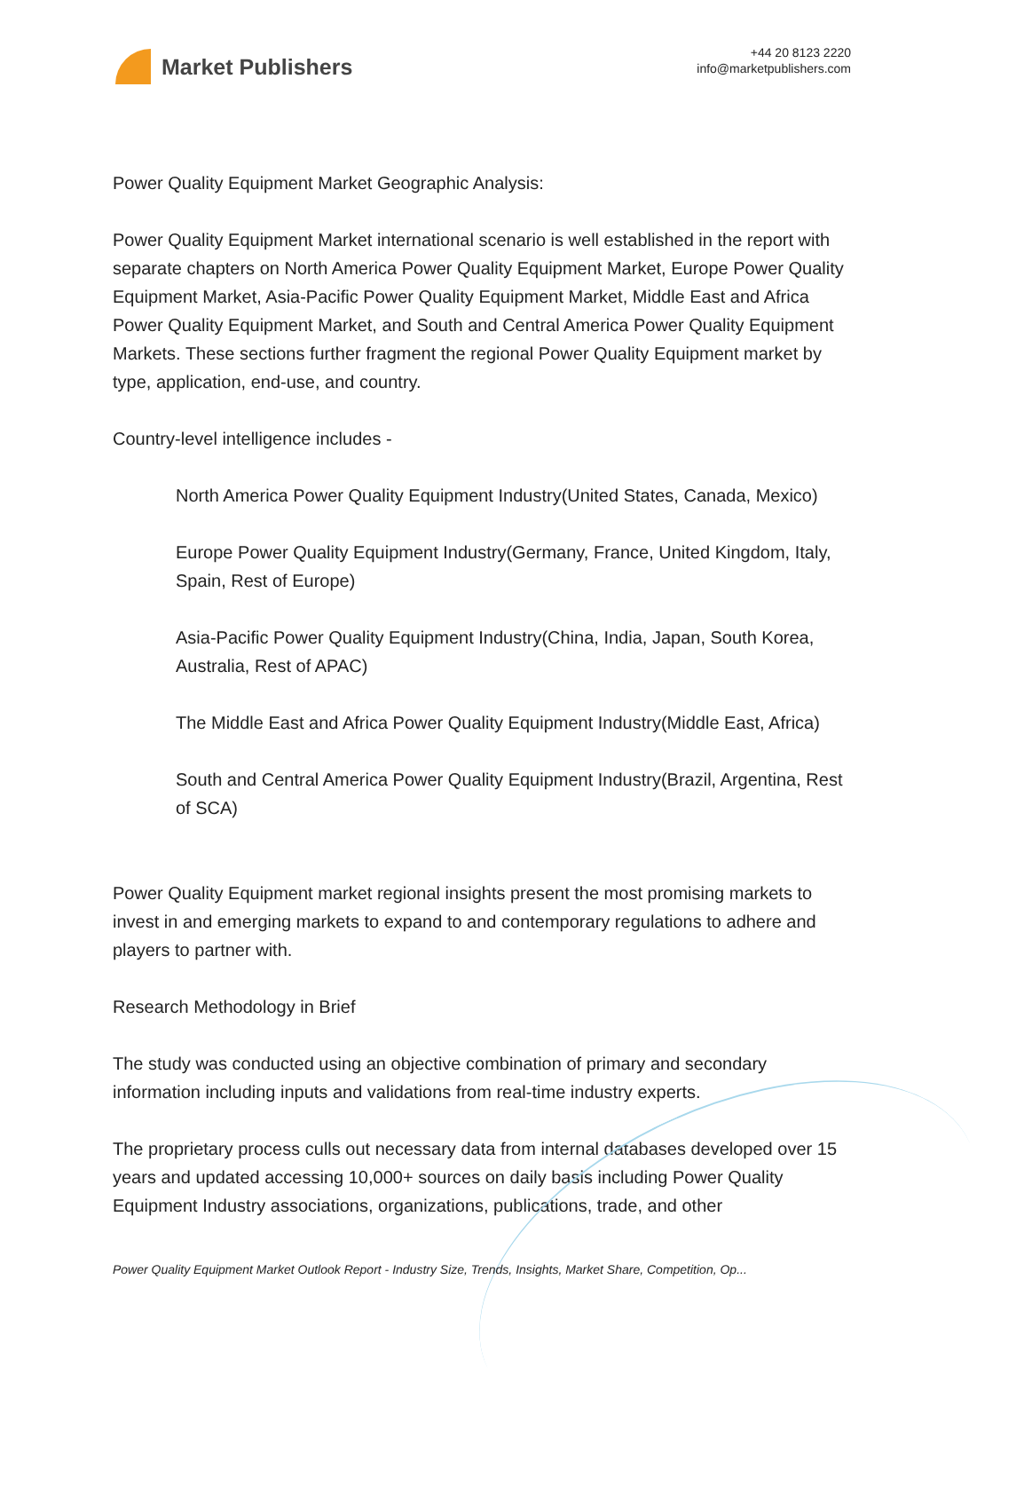Market Publishers
+44 20 8123 2220
info@marketpublishers.com
Power Quality Equipment Market Geographic Analysis:
Power Quality Equipment Market international scenario is well established in the report with separate chapters on North America Power Quality Equipment Market, Europe Power Quality Equipment Market, Asia-Pacific Power Quality Equipment Market, Middle East and Africa Power Quality Equipment Market, and South and Central America Power Quality Equipment Markets. These sections further fragment the regional Power Quality Equipment market by type, application, end-use, and country.
Country-level intelligence includes -
North America Power Quality Equipment Industry(United States, Canada, Mexico)
Europe Power Quality Equipment Industry(Germany, France, United Kingdom, Italy, Spain, Rest of Europe)
Asia-Pacific Power Quality Equipment Industry(China, India, Japan, South Korea, Australia, Rest of APAC)
The Middle East and Africa Power Quality Equipment Industry(Middle East, Africa)
South and Central America Power Quality Equipment Industry(Brazil, Argentina, Rest of SCA)
Power Quality Equipment market regional insights present the most promising markets to invest in and emerging markets to expand to and contemporary regulations to adhere and players to partner with.
Research Methodology in Brief
The study was conducted using an objective combination of primary and secondary information including inputs and validations from real-time industry experts.
The proprietary process culls out necessary data from internal databases developed over 15 years and updated accessing 10,000+ sources on daily basis including Power Quality Equipment Industry associations, organizations, publications, trade, and other
Power Quality Equipment Market Outlook Report - Industry Size, Trends, Insights, Market Share, Competition, Op...